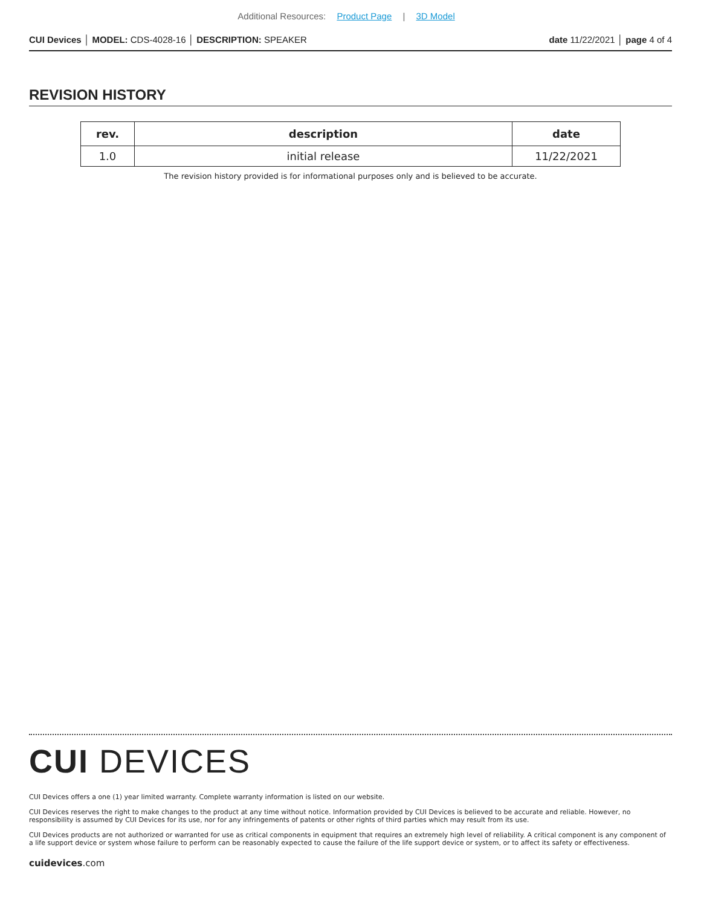Additional Resources: Product Page | 3D Model
CUI Devices │ MODEL: CDS-4028-16 │ DESCRIPTION: SPEAKER
date 11/22/2021 │ page 4 of 4
REVISION HISTORY
| rev. | description | date |
| --- | --- | --- |
| 1.0 | initial release | 11/22/2021 |
The revision history provided is for informational purposes only and is believed to be accurate.
CUI DEVICES
CUI Devices offers a one (1) year limited warranty. Complete warranty information is listed on our website.
CUI Devices reserves the right to make changes to the product at any time without notice. Information provided by CUI Devices is believed to be accurate and reliable. However, no responsibility is assumed by CUI Devices for its use, nor for any infringements of patents or other rights of third parties which may result from its use.
CUI Devices products are not authorized or warranted for use as critical components in equipment that requires an extremely high level of reliability. A critical component is any component of a life support device or system whose failure to perform can be reasonably expected to cause the failure of the life support device or system, or to affect its safety or effectiveness.
cuidevices.com